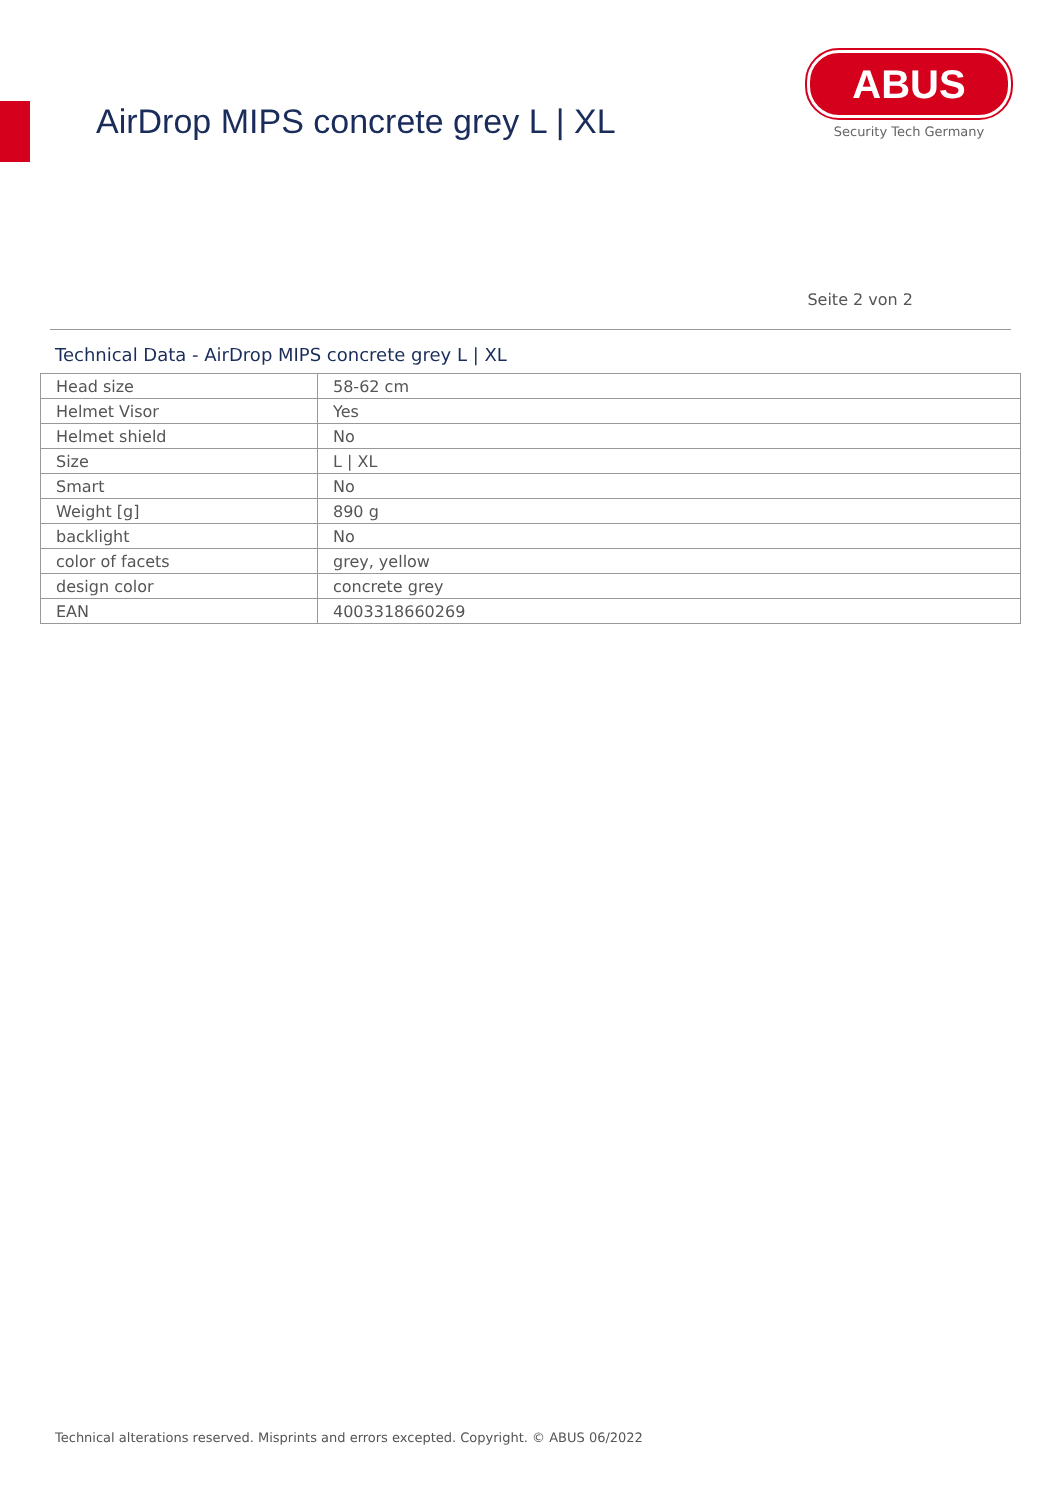AirDrop MIPS concrete grey L | XL
ABUS
Security Tech Germany
Seite 2 von 2
Technical Data - AirDrop MIPS concrete grey L | XL
| Head size | 58-62 cm |
| Helmet Visor | Yes |
| Helmet shield | No |
| Size | L / XL |
| Smart | No |
| Weight [g] | 890 g |
| backlight | No |
| color of facets | grey, yellow |
| design color | concrete grey |
| EAN | 4003318660269 |
Technical alterations reserved. Misprints and errors excepted. Copyright. © ABUS 06/2022